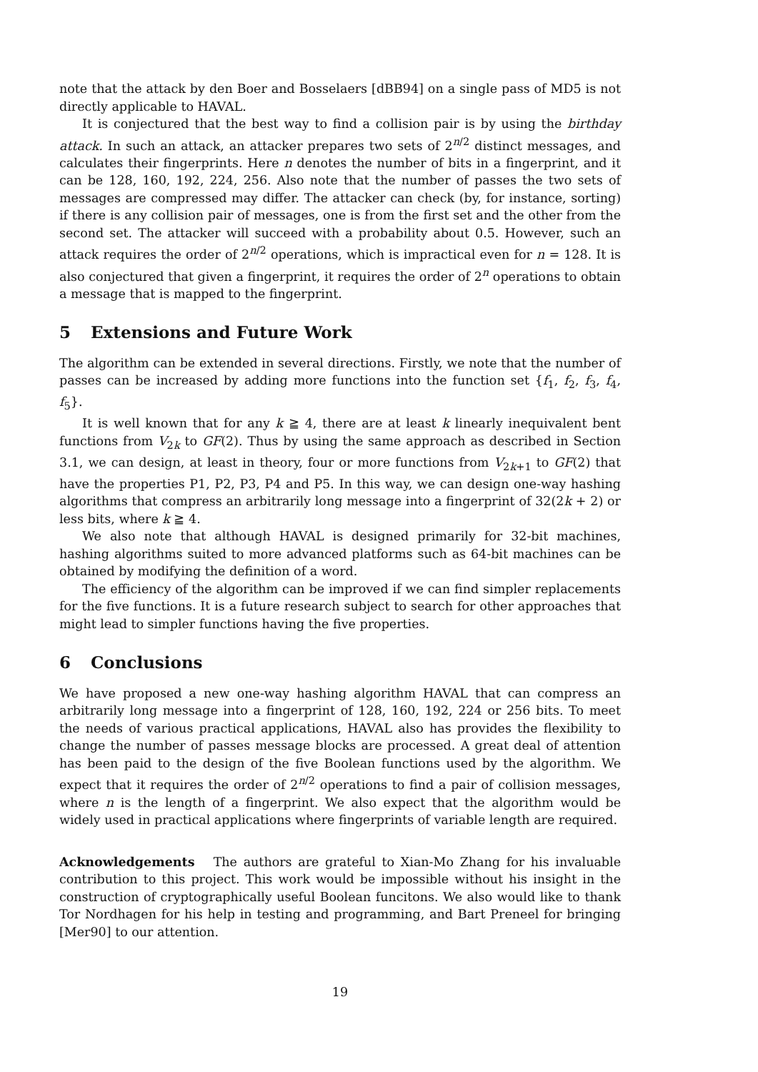note that the attack by den Boer and Bosselaers [dBB94] on a single pass of MD5 is not directly applicable to HAVAL.
It is conjectured that the best way to find a collision pair is by using the birthday attack. In such an attack, an attacker prepares two sets of 2<sup>n/2</sup> distinct messages, and calculates their fingerprints. Here n denotes the number of bits in a fingerprint, and it can be 128, 160, 192, 224, 256. Also note that the number of passes the two sets of messages are compressed may differ. The attacker can check (by, for instance, sorting) if there is any collision pair of messages, one is from the first set and the other from the second set. The attacker will succeed with a probability about 0.5. However, such an attack requires the order of 2<sup>n/2</sup> operations, which is impractical even for n = 128. It is also conjectured that given a fingerprint, it requires the order of 2<sup>n</sup> operations to obtain a message that is mapped to the fingerprint.
5 Extensions and Future Work
The algorithm can be extended in several directions. Firstly, we note that the number of passes can be increased by adding more functions into the function set {f<sub>1</sub>, f<sub>2</sub>, f<sub>3</sub>, f<sub>4</sub>, f<sub>5</sub>}.
It is well known that for any k ≧ 4, there are at least k linearly inequivalent bent functions from V<sub>2k</sub> to GF(2). Thus by using the same approach as described in Section 3.1, we can design, at least in theory, four or more functions from V<sub>2k+1</sub> to GF(2) that have the properties P1, P2, P3, P4 and P5. In this way, we can design one-way hashing algorithms that compress an arbitrarily long message into a fingerprint of 32(2k + 2) or less bits, where k ≧ 4.
We also note that although HAVAL is designed primarily for 32-bit machines, hashing algorithms suited to more advanced platforms such as 64-bit machines can be obtained by modifying the definition of a word.
The efficiency of the algorithm can be improved if we can find simpler replacements for the five functions. It is a future research subject to search for other approaches that might lead to simpler functions having the five properties.
6 Conclusions
We have proposed a new one-way hashing algorithm HAVAL that can compress an arbitrarily long message into a fingerprint of 128, 160, 192, 224 or 256 bits. To meet the needs of various practical applications, HAVAL also has provides the flexibility to change the number of passes message blocks are processed. A great deal of attention has been paid to the design of the five Boolean functions used by the algorithm. We expect that it requires the order of 2<sup>n/2</sup> operations to find a pair of collision messages, where n is the length of a fingerprint. We also expect that the algorithm would be widely used in practical applications where fingerprints of variable length are required.
Acknowledgements The authors are grateful to Xian-Mo Zhang for his invaluable contribution to this project. This work would be impossible without his insight in the construction of cryptographically useful Boolean funcitons. We also would like to thank Tor Nordhagen for his help in testing and programming, and Bart Preneel for bringing [Mer90] to our attention.
19